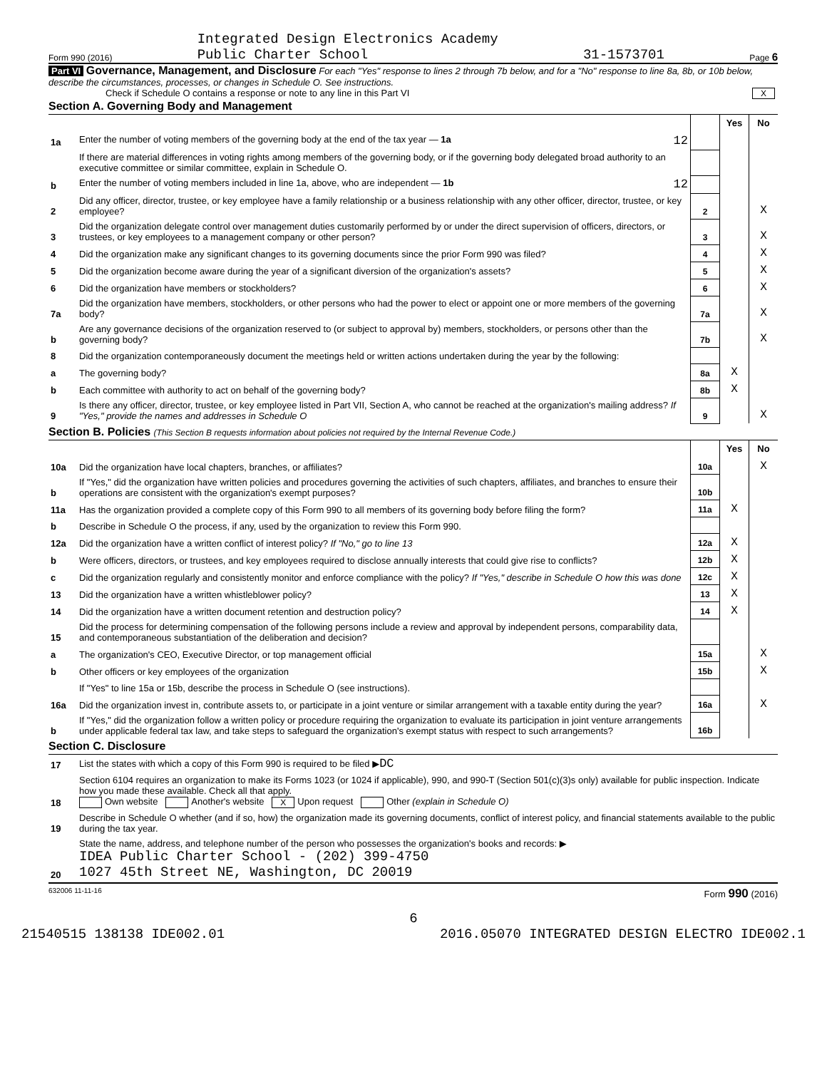Form 990 (2016) Integrated Design Electronics Academy
Public Charter School 31-1573701 Page 6
Part VI Governance, Management, and Disclosure For each "Yes" response to lines 2 through 7b below, and for a "No" response to line 8a, 8b, or 10b below, describe the circumstances, processes, or changes in Schedule O. See instructions.
Check if Schedule O contains a response or note to any line in this Part VI X
Section A. Governing Body and Management
| | | | Yes | No |
| 1a | Enter the number of voting members of the governing body at the end of the tax year — 1a 12 | | | |
| | If there are material differences in voting rights among members of the governing body, or if the governing body delegated broad authority to an executive committee or similar committee, explain in Schedule O. | | | |
| b | Enter the number of voting members included in line 1a, above, who are independent — 1b 12 | | | |
| 2 | Did any officer, director, trustee, or key employee have a family relationship or a business relationship with any other officer, director, trustee, or key employee? | 2 | | X |
| 3 | Did the organization delegate control over management duties customarily performed by or under the direct supervision of officers, directors, or trustees, or key employees to a management company or other person? | 3 | | X |
| 4 | Did the organization make any significant changes to its governing documents since the prior Form 990 was filed? | 4 | | X |
| 5 | Did the organization become aware during the year of a significant diversion of the organization's assets? | 5 | | X |
| 6 | Did the organization have members or stockholders? | 6 | | X |
| 7a | Did the organization have members, stockholders, or other persons who had the power to elect or appoint one or more members of the governing body? | 7a | | X |
| b | Are any governance decisions of the organization reserved to (or subject to approval by) members, stockholders, or persons other than the governing body? | 7b | | X |
| 8 | Did the organization contemporaneously document the meetings held or written actions undertaken during the year by the following: | | | |
| a | The governing body? | 8a | X | |
| b | Each committee with authority to act on behalf of the governing body? | 8b | X | |
| 9 | Is there any officer, director, trustee, or key employee listed in Part VII, Section A, who cannot be reached at the organization's mailing address? If "Yes," provide the names and addresses in Schedule O | 9 | | X |
Section B. Policies (This Section B requests information about policies not required by the Internal Revenue Code.)
| | | | Yes | No |
| 10a | Did the organization have local chapters, branches, or affiliates? | 10a | | X |
| b | If "Yes," did the organization have written policies and procedures governing the activities of such chapters, affiliates, and branches to ensure their operations are consistent with the organization's exempt purposes? | 10b | | |
| 11a | Has the organization provided a complete copy of this Form 990 to all members of its governing body before filing the form? | 11a | X | |
| b | Describe in Schedule O the process, if any, used by the organization to review this Form 990. | | | |
| 12a | Did the organization have a written conflict of interest policy? If "No," go to line 13 | 12a | X | |
| b | Were officers, directors, or trustees, and key employees required to disclose annually interests that could give rise to conflicts? | 12b | X | |
| c | Did the organization regularly and consistently monitor and enforce compliance with the policy? If "Yes," describe in Schedule O how this was done | 12c | X | |
| 13 | Did the organization have a written whistleblower policy? | 13 | X | |
| 14 | Did the organization have a written document retention and destruction policy? | 14 | X | |
| 15 | Did the process for determining compensation of the following persons include a review and approval by independent persons, comparability data, and contemporaneous substantiation of the deliberation and decision? | | | |
| a | The organization's CEO, Executive Director, or top management official | 15a | | X |
| b | Other officers or key employees of the organization | 15b | | X |
| | If "Yes" to line 15a or 15b, describe the process in Schedule O (see instructions). | | | |
| 16a | Did the organization invest in, contribute assets to, or participate in a joint venture or similar arrangement with a taxable entity during the year? | 16a | | X |
| b | If "Yes," did the organization follow a written policy or procedure requiring the organization to evaluate its participation in joint venture arrangements under applicable federal tax law, and take steps to safeguard the organization's exempt status with respect to such arrangements? | 16b | | |
Section C. Disclosure
| 17 | List the states with which a copy of this Form 990 is required to be filed ▶ DC |
| 18 | Section 6104 requires an organization to make its Forms 1023 (or 1024 if applicable), 990, and 990-T (Section 501(c)(3)s only) available for public inspection. Indicate how you made these available. Check all that apply. Own website Another's website X Upon request Other (explain in Schedule O) |
| 19 | Describe in Schedule O whether (and if so, how) the organization made its governing documents, conflict of interest policy, and financial statements available to the public during the tax year. |
| 20 | State the name, address, and telephone number of the person who possesses the organization's books and records: ▶ IDEA Public Charter School - (202) 399-4750 1027 45th Street NE, Washington, DC 20019 |
632006 11-11-16 Form 990 (2016)
6
21540515 138138 IDE002.01 2016.05070 INTEGRATED DESIGN ELECTRO IDE002.1